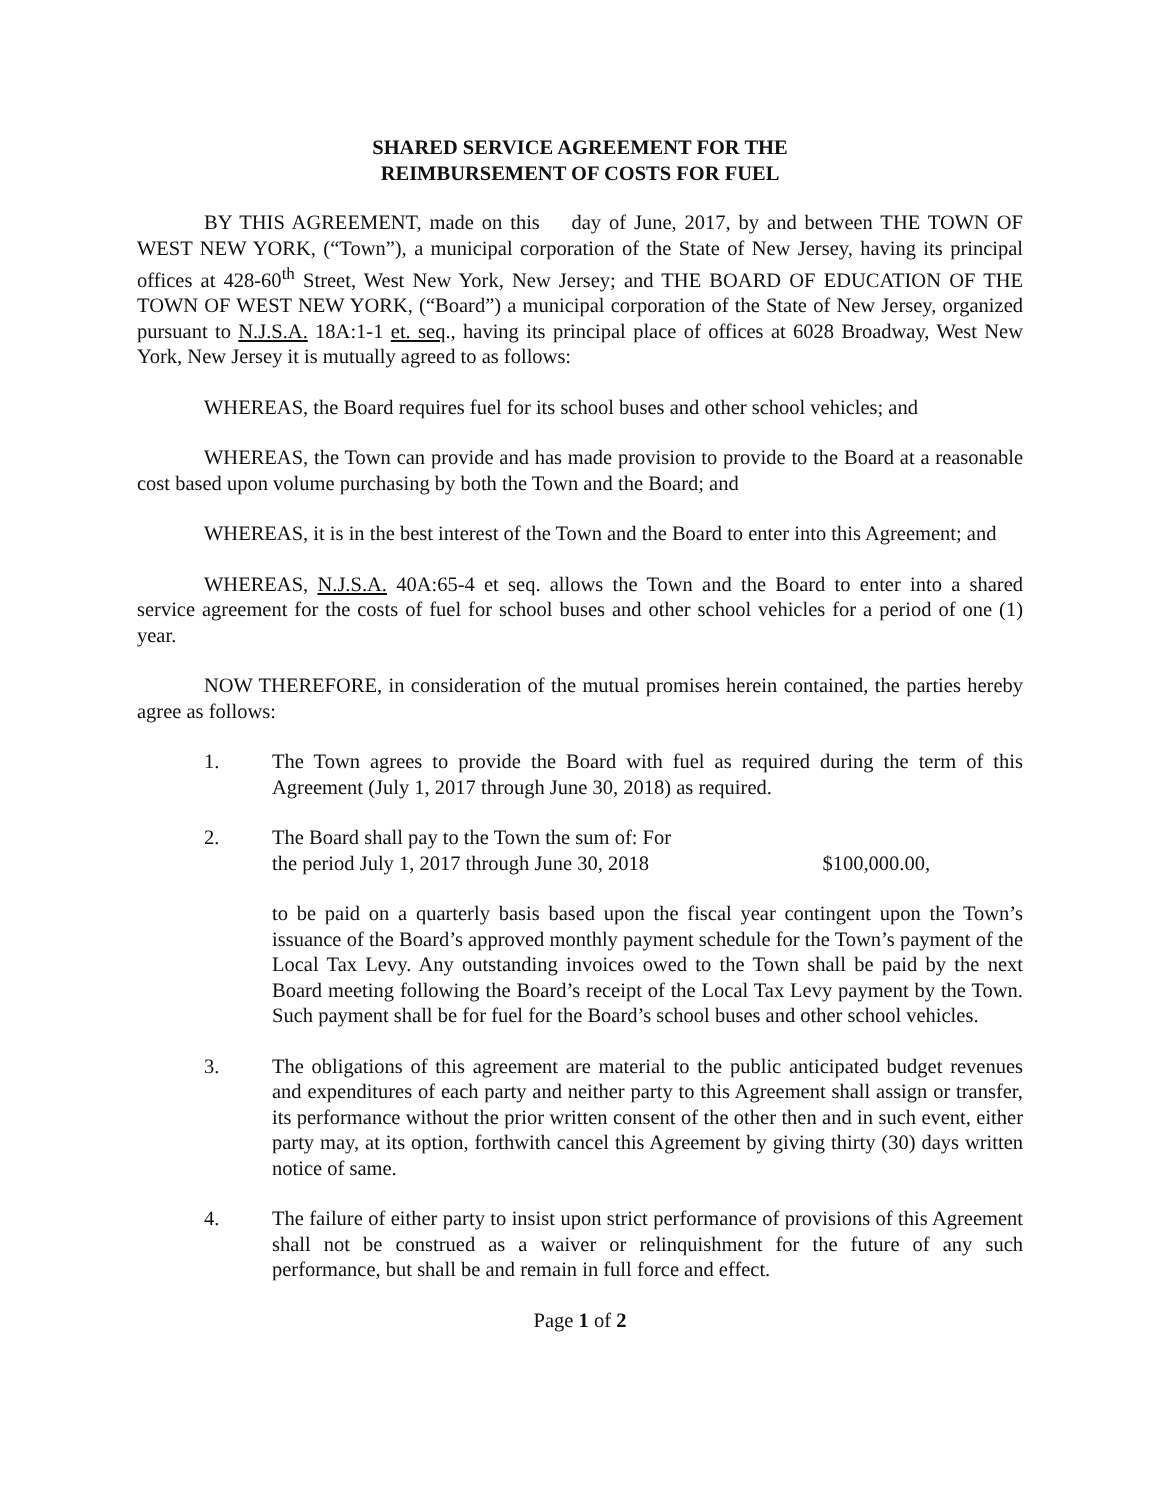SHARED SERVICE AGREEMENT FOR THE
REIMBURSEMENT OF COSTS FOR FUEL
BY THIS AGREEMENT, made on this day of June, 2017, by and between THE TOWN OF WEST NEW YORK, (“Town”), a municipal corporation of the State of New Jersey, having its principal offices at 428-60<sup>th</sup> Street, West New York, New Jersey; and THE BOARD OF EDUCATION OF THE TOWN OF WEST NEW YORK, (“Board”) a municipal corporation of the State of New Jersey, organized pursuant to N.J.S.A. 18A:1-1 et. seq., having its principal place of offices at 6028 Broadway, West New York, New Jersey it is mutually agreed to as follows:
WHEREAS, the Board requires fuel for its school buses and other school vehicles; and
WHEREAS, the Town can provide and has made provision to provide to the Board at a reasonable cost based upon volume purchasing by both the Town and the Board; and
WHEREAS, it is in the best interest of the Town and the Board to enter into this Agreement; and
WHEREAS, N.J.S.A. 40A:65-4 et seq. allows the Town and the Board to enter into a shared service agreement for the costs of fuel for school buses and other school vehicles for a period of one (1) year.
NOW THEREFORE, in consideration of the mutual promises herein contained, the parties hereby agree as follows:
1. The Town agrees to provide the Board with fuel as required during the term of this Agreement (July 1, 2017 through June 30, 2018) as required.
2. The Board shall pay to the Town the sum of: For
the period July 1, 2017 through June 30, 2018 $100,000.00,
to be paid on a quarterly basis based upon the fiscal year contingent upon the Town’s issuance of the Board’s approved monthly payment schedule for the Town’s payment of the Local Tax Levy. Any outstanding invoices owed to the Town shall be paid by the next Board meeting following the Board’s receipt of the Local Tax Levy payment by the Town. Such payment shall be for fuel for the Board’s school buses and other school vehicles.
3. The obligations of this agreement are material to the public anticipated budget revenues and expenditures of each party and neither party to this Agreement shall assign or transfer, its performance without the prior written consent of the other then and in such event, either party may, at its option, forthwith cancel this Agreement by giving thirty (30) days written notice of same.
4. The failure of either party to insist upon strict performance of provisions of this Agreement shall not be construed as a waiver or relinquishment for the future of any such performance, but shall be and remain in full force and effect.
Page 1 of 2